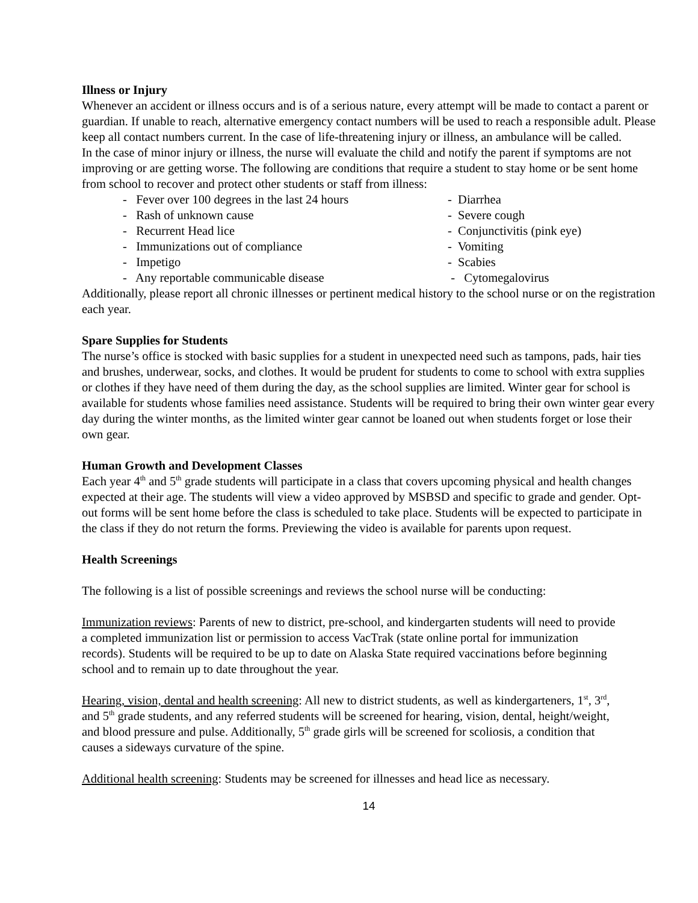Illness or Injury
Whenever an accident or illness occurs and is of a serious nature, every attempt will be made to contact a parent or guardian. If unable to reach, alternative emergency contact numbers will be used to reach a responsible adult. Please keep all contact numbers current. In the case of life-threatening injury or illness, an ambulance will be called.
In the case of minor injury or illness, the nurse will evaluate the child and notify the parent if symptoms are not improving or are getting worse. The following are conditions that require a student to stay home or be sent home from school to recover and protect other students or staff from illness:
- Fever over 100 degrees in the last 24 hours
- Diarrhea
- Rash of unknown cause
- Severe cough
- Recurrent Head lice
- Conjunctivitis (pink eye)
- Immunizations out of compliance
- Vomiting
- Impetigo
- Scabies
- Any reportable communicable disease
- Cytomegalovirus
Additionally, please report all chronic illnesses or pertinent medical history to the school nurse or on the registration each year.
Spare Supplies for Students
The nurse’s office is stocked with basic supplies for a student in unexpected need such as tampons, pads, hair ties and brushes, underwear, socks, and clothes. It would be prudent for students to come to school with extra supplies or clothes if they have need of them during the day, as the school supplies are limited. Winter gear for school is available for students whose families need assistance. Students will be required to bring their own winter gear every day during the winter months, as the limited winter gear cannot be loaned out when students forget or lose their own gear.
Human Growth and Development Classes
Each year 4<sup>th</sup> and 5<sup>th</sup> grade students will participate in a class that covers upcoming physical and health changes expected at their age. The students will view a video approved by MSBSD and specific to grade and gender. Opt-out forms will be sent home before the class is scheduled to take place. Students will be expected to participate in the class if they do not return the forms. Previewing the video is available for parents upon request.
Health Screenings
The following is a list of possible screenings and reviews the school nurse will be conducting:
Immunization reviews: Parents of new to district, pre-school, and kindergarten students will need to provide a completed immunization list or permission to access VacTrak (state online portal for immunization records). Students will be required to be up to date on Alaska State required vaccinations before beginning school and to remain up to date throughout the year.
Hearing, vision, dental and health screening: All new to district students, as well as kindergarteners, 1<sup>st</sup>, 3<sup>rd</sup>, and 5<sup>th</sup> grade students, and any referred students will be screened for hearing, vision, dental, height/weight, and blood pressure and pulse. Additionally, 5<sup>th</sup> grade girls will be screened for scoliosis, a condition that causes a sideways curvature of the spine.
Additional health screening: Students may be screened for illnesses and head lice as necessary.
14